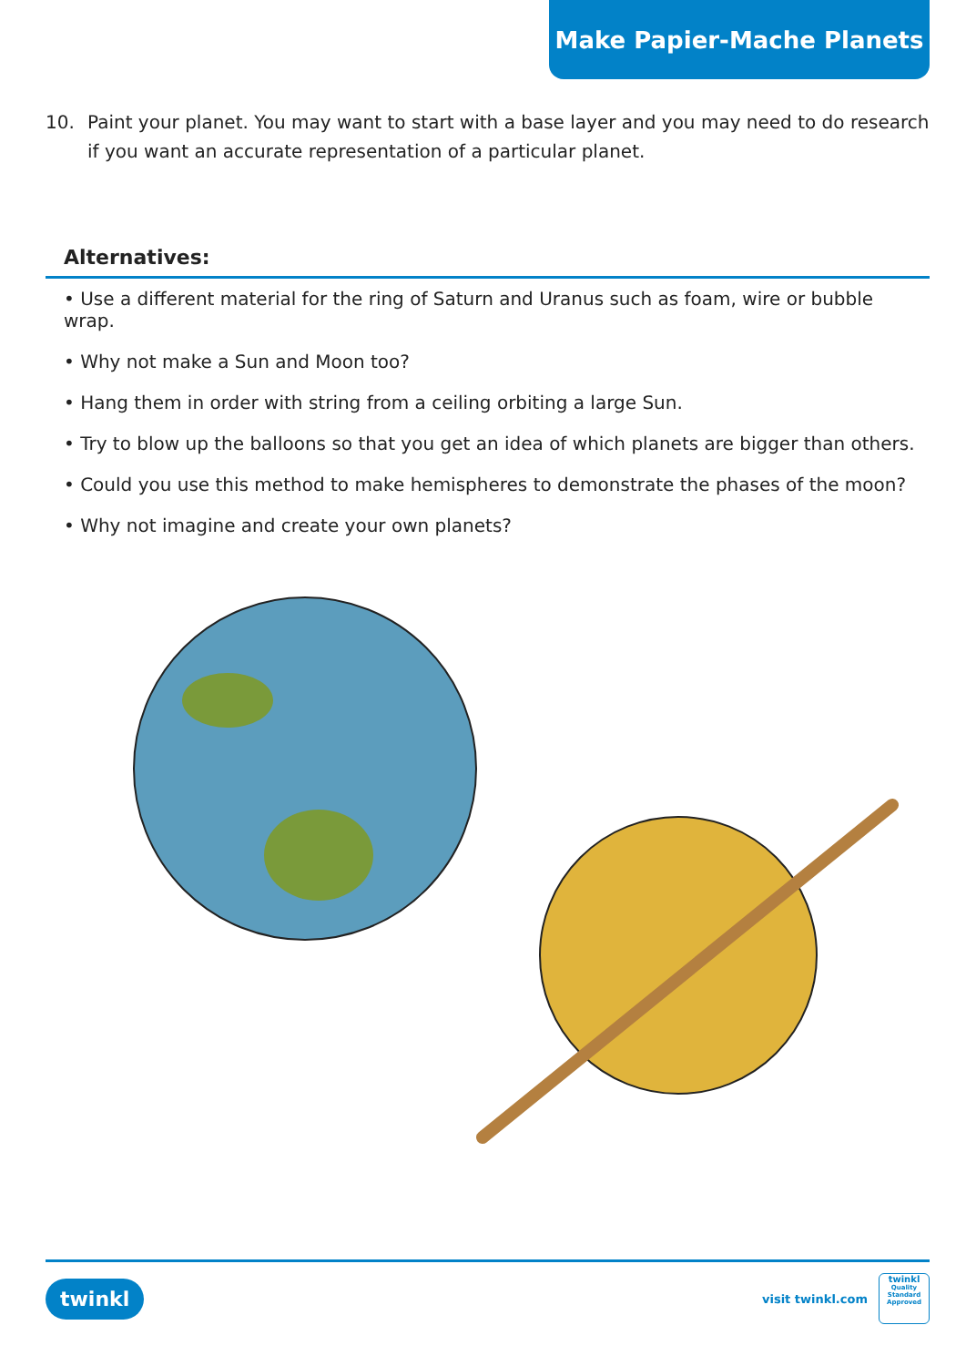Make Papier-Mache Planets
10. Paint your planet. You may want to start with a base layer and you may need to do research if you want an accurate representation of a particular planet.
Alternatives:
• Use a different material for the ring of Saturn and Uranus such as foam, wire or bubble wrap.
• Why not make a Sun and Moon too?
• Hang them in order with string from a ceiling orbiting a large Sun.
• Try to blow up the balloons so that you get an idea of which planets are bigger than others.
• Could you use this method to make hemispheres to demonstrate the phases of the moon?
• Why not imagine and create your own planets?
twinkl
visit twinkl.com
twinkl
Quality Standard Approved